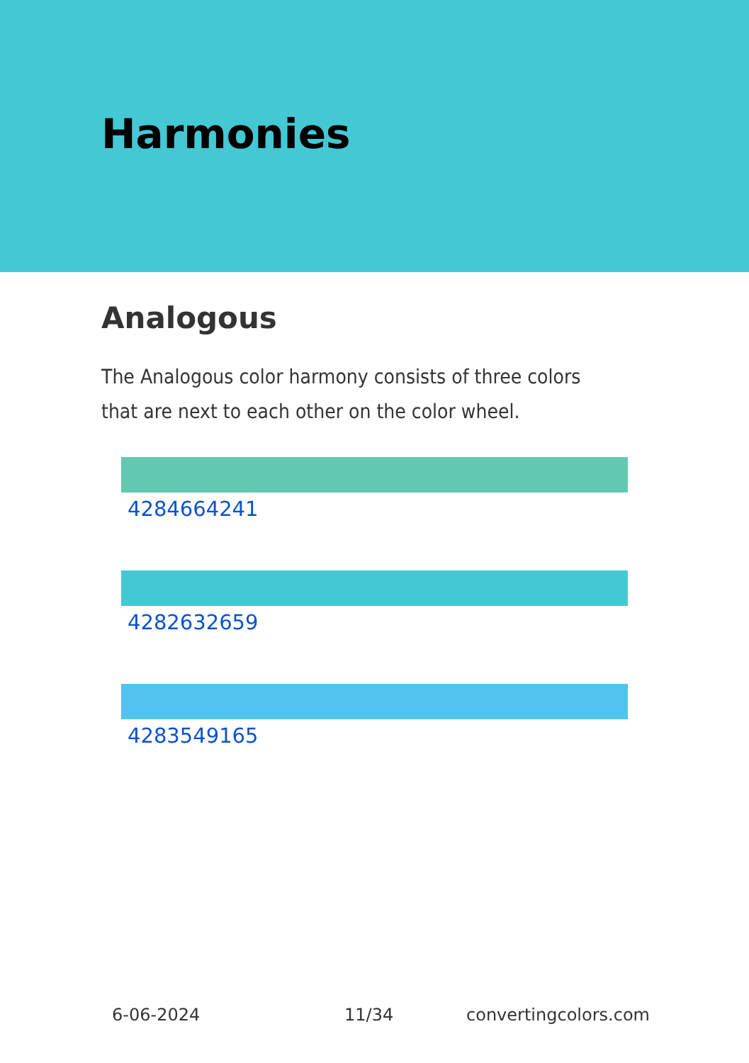Harmonies
Analogous
The Analogous color harmony consists of three colors that are next to each other on the color wheel.
4284664241
4282632659
4283549165
6-06-2024 11/34 convertingcolors.com